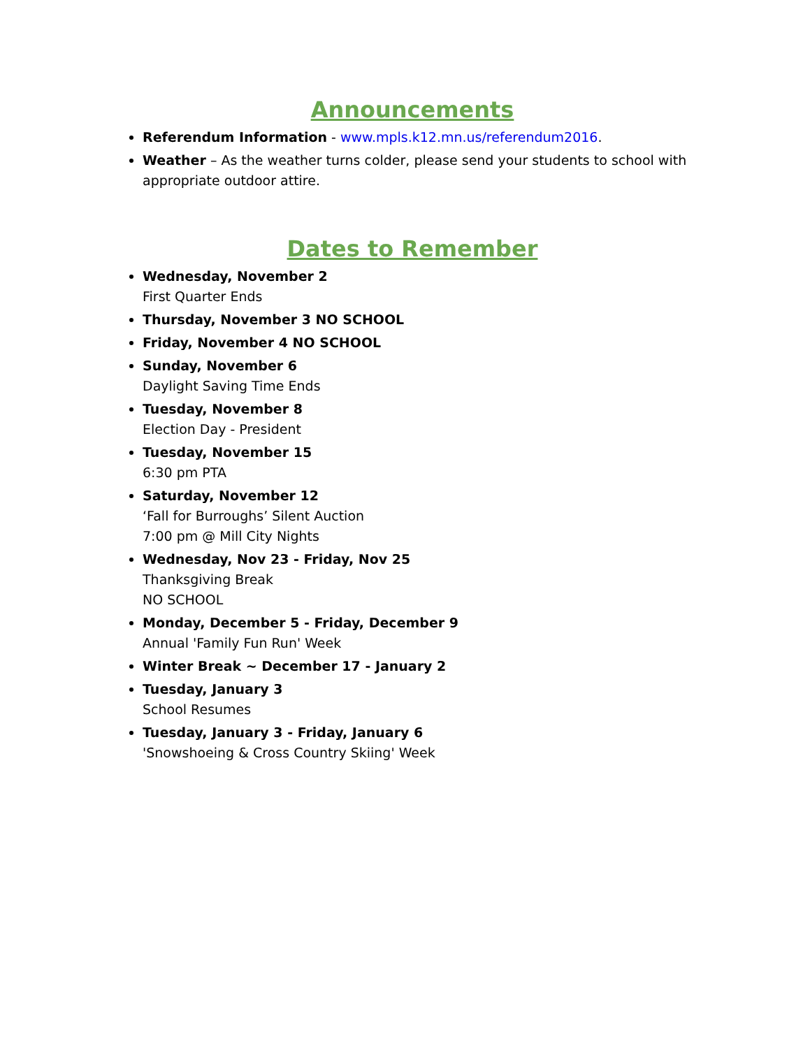Announcements
Referendum Information - www.mpls.k12.mn.us/referendum2016.
Weather – As the weather turns colder, please send your students to school with appropriate outdoor attire.
Dates to Remember
Wednesday, November 2
First Quarter Ends
Thursday, November 3 NO SCHOOL
Friday, November 4 NO SCHOOL
Sunday, November 6
Daylight Saving Time Ends
Tuesday, November 8
Election Day - President
Tuesday, November 15
6:30 pm PTA
Saturday, November 12
‘Fall for Burroughs’ Silent Auction
7:00 pm @ Mill City Nights
Wednesday, Nov 23 - Friday, Nov 25
Thanksgiving Break
NO SCHOOL
Monday, December 5 - Friday, December 9
Annual 'Family Fun Run' Week
Winter Break ~ December 17 - January 2
Tuesday, January 3
School Resumes
Tuesday, January 3 - Friday, January 6
'Snowshoeing & Cross Country Skiing' Week